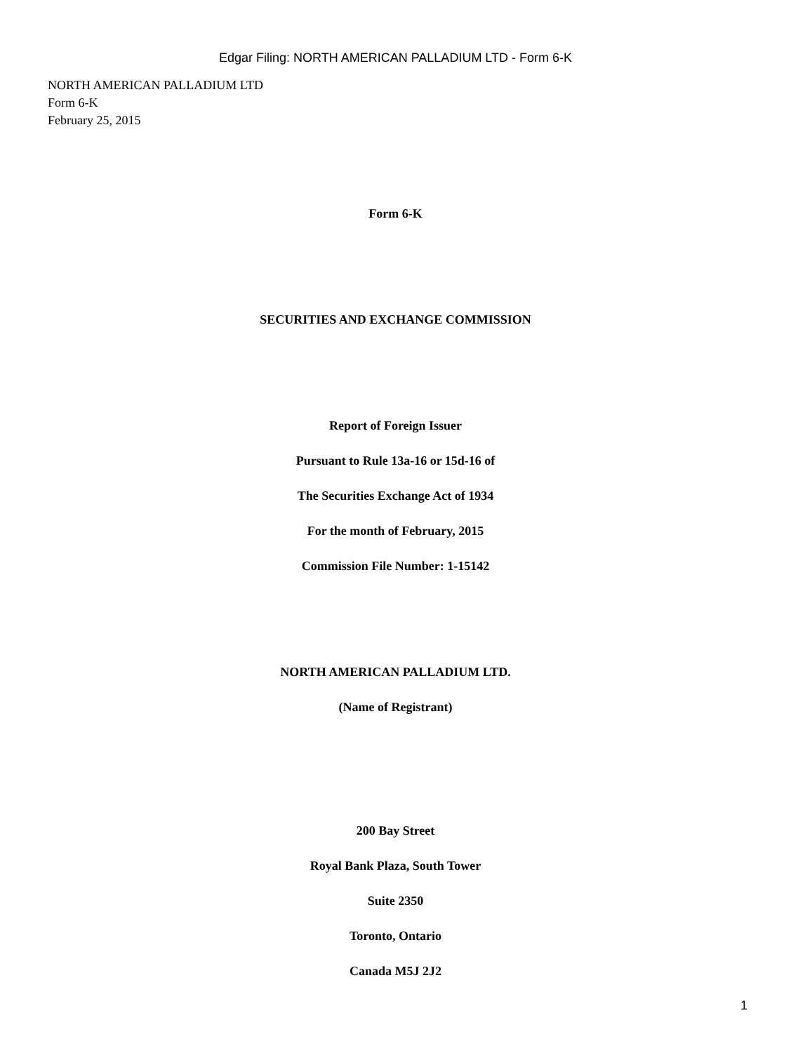Edgar Filing: NORTH AMERICAN PALLADIUM LTD - Form 6-K
NORTH AMERICAN PALLADIUM LTD
Form 6-K
February 25, 2015
Form 6-K
SECURITIES AND EXCHANGE COMMISSION
Report of Foreign Issuer
Pursuant to Rule 13a-16 or 15d-16 of
The Securities Exchange Act of 1934
For the month of February, 2015
Commission File Number: 1-15142
NORTH AMERICAN PALLADIUM LTD.
(Name of Registrant)
200 Bay Street
Royal Bank Plaza, South Tower
Suite 2350
Toronto, Ontario
Canada M5J 2J2
1